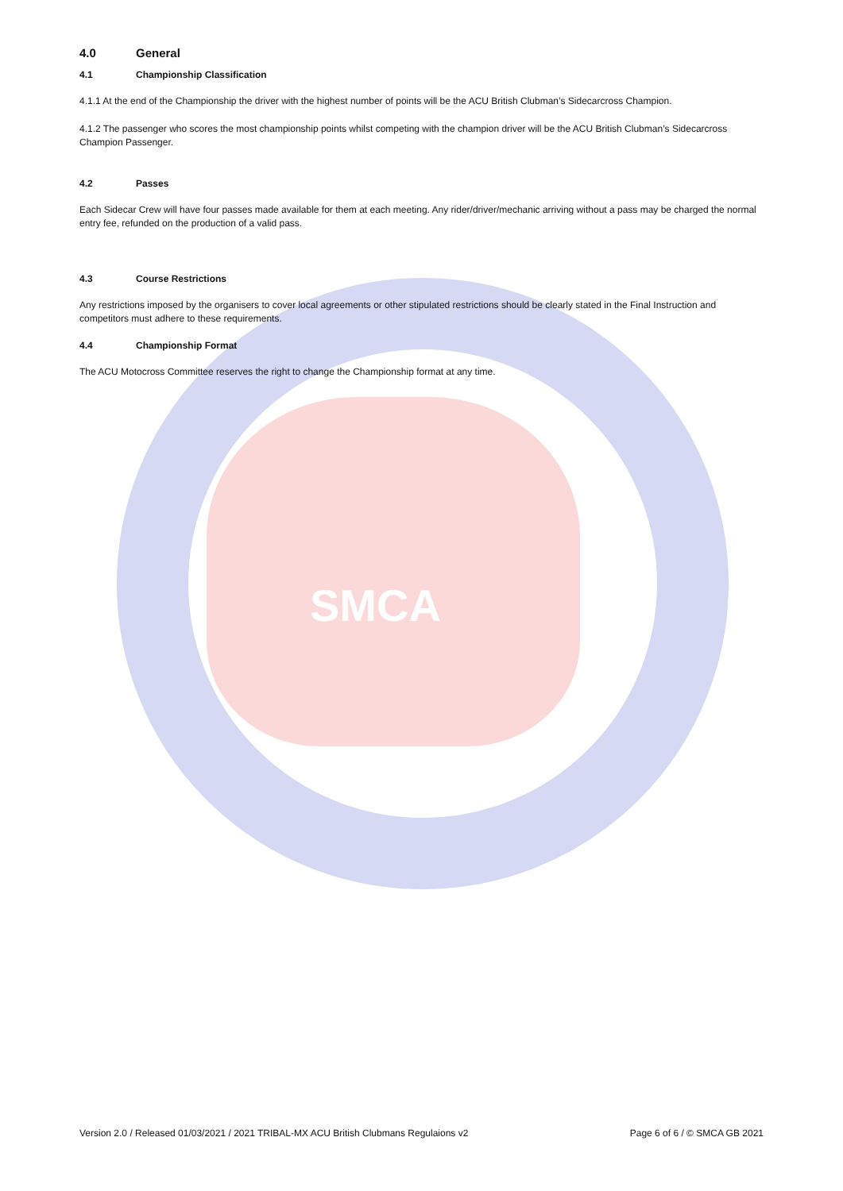SMCA
4.0 General
4.1 Championship Classification
4.1.1 At the end of the Championship the driver with the highest number of points will be the ACU British Clubman’s Sidecarcross Champion.
4.1.2 The passenger who scores the most championship points whilst competing with the champion driver will be the ACU British Clubman’s Sidecarcross Champion Passenger.
4.2 Passes
Each Sidecar Crew will have four passes made available for them at each meeting. Any rider/driver/mechanic arriving without a pass may be charged the normal entry fee, refunded on the production of a valid pass.
4.3 Course Restrictions
Any restrictions imposed by the organisers to cover local agreements or other stipulated restrictions should be clearly stated in the Final Instruction and competitors must adhere to these requirements.
4.4 Championship Format
The ACU Motocross Committee reserves the right to change the Championship format at any time.
Version 2.0 / Released 01/03/2021 / 2021 TRIBAL-MX ACU British Clubmans Regulaions v2 Page 6 of 6 / © SMCA GB 2021